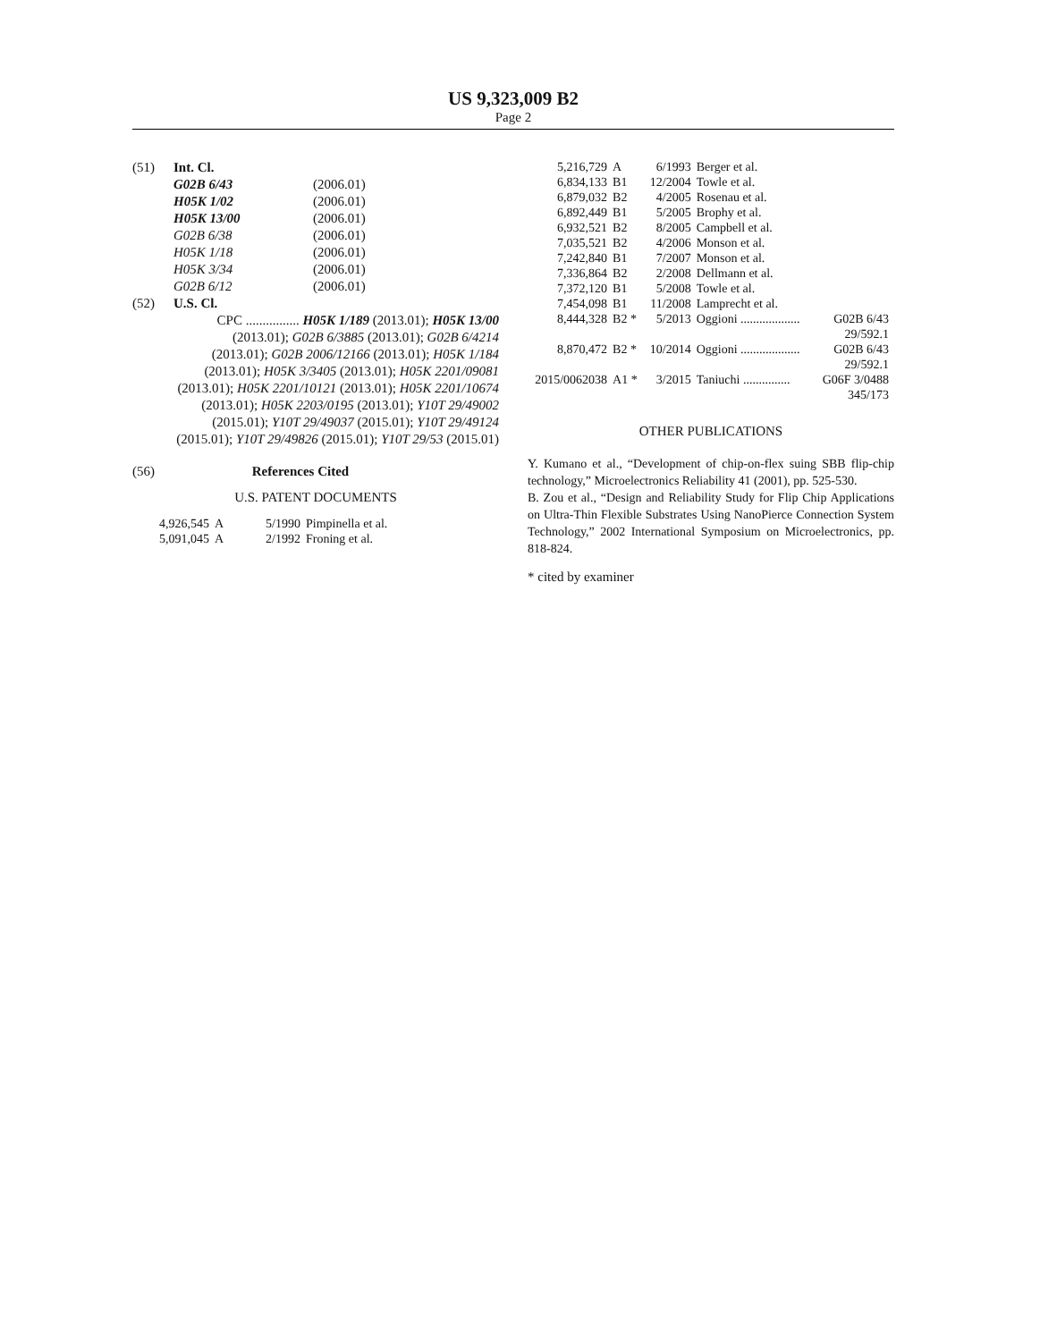US 9,323,009 B2
Page 2
| (51) | Int. Cl. | |
| | G02B 6/43 | (2006.01) |
| | H05K 1/02 | (2006.01) |
| | H05K 13/00 | (2006.01) |
| | G02B 6/38 | (2006.01) |
| | H05K 1/18 | (2006.01) |
| | H05K 3/34 | (2006.01) |
| | G02B 6/12 | (2006.01) |
| (52) | U.S. Cl. | |
CPC ................ H05K 1/189 (2013.01); H05K 13/00 (2013.01); G02B 6/3885 (2013.01); G02B 6/4214 (2013.01); G02B 2006/12166 (2013.01); H05K 1/184 (2013.01); H05K 3/3405 (2013.01); H05K 2201/09081 (2013.01); H05K 2201/10121 (2013.01); H05K 2201/10674 (2013.01); H05K 2203/0195 (2013.01); Y10T 29/49002 (2015.01); Y10T 29/49037 (2015.01); Y10T 29/49124 (2015.01); Y10T 29/49826 (2015.01); Y10T 29/53 (2015.01)
(56) References Cited
U.S. PATENT DOCUMENTS
| 4,926,545 | A | 5/1990 | Pimpinella et al. |
| 5,091,045 | A | 2/1992 | Froning et al. |
| 5,216,729 | A | 6/1993 | Berger et al. | |
| 6,834,133 | B1 | 12/2004 | Towle et al. | |
| 6,879,032 | B2 | 4/2005 | Rosenau et al. | |
| 6,892,449 | B1 | 5/2005 | Brophy et al. | |
| 6,932,521 | B2 | 8/2005 | Campbell et al. | |
| 7,035,521 | B2 | 4/2006 | Monson et al. | |
| 7,242,840 | B1 | 7/2007 | Monson et al. | |
| 7,336,864 | B2 | 2/2008 | Dellmann et al. | |
| 7,372,120 | B1 | 5/2008 | Towle et al. | |
| 7,454,098 | B1 | 11/2008 | Lamprecht et al. | |
| 8,444,328 | B2 * | 5/2013 | Oggioni ................... | G02B 6/43 29/592.1 |
| 8,870,472 | B2 * | 10/2014 | Oggioni ................... | G02B 6/43 29/592.1 |
| 2015/0062038 | A1 * | 3/2015 | Taniuchi ............... | G06F 3/0488 345/173 |
OTHER PUBLICATIONS
Y. Kumano et al., “Development of chip-on-flex suing SBB flip-chip technology,” Microelectronics Reliability 41 (2001), pp. 525-530.
B. Zou et al., “Design and Reliability Study for Flip Chip Applications on Ultra-Thin Flexible Substrates Using NanoPierce Connection System Technology,” 2002 International Symposium on Microelectronics, pp. 818-824.
* cited by examiner